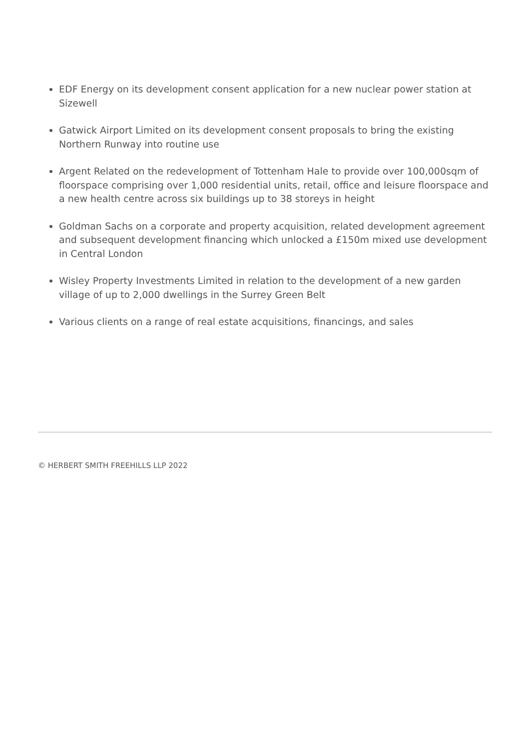EDF Energy on its development consent application for a new nuclear power station at Sizewell
Gatwick Airport Limited on its development consent proposals to bring the existing Northern Runway into routine use
Argent Related on the redevelopment of Tottenham Hale to provide over 100,000sqm of floorspace comprising over 1,000 residential units, retail, office and leisure floorspace and a new health centre across six buildings up to 38 storeys in height
Goldman Sachs on a corporate and property acquisition, related development agreement and subsequent development financing which unlocked a £150m mixed use development in Central London
Wisley Property Investments Limited in relation to the development of a new garden village of up to 2,000 dwellings in the Surrey Green Belt
Various clients on a range of real estate acquisitions, financings, and sales
© HERBERT SMITH FREEHILLS LLP 2022